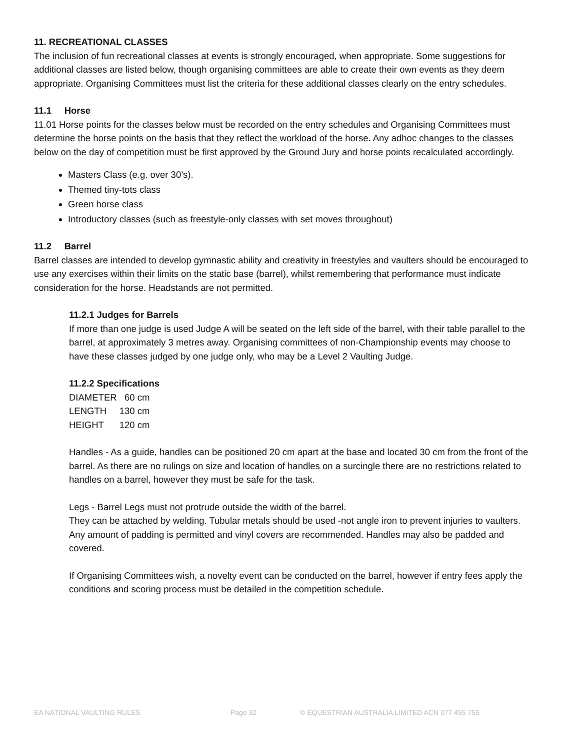11. RECREATIONAL CLASSES
The inclusion of fun recreational classes at events is strongly encouraged, when appropriate. Some suggestions for additional classes are listed below, though organising committees are able to create their own events as they deem appropriate. Organising Committees must list the criteria for these additional classes clearly on the entry schedules.
11.1 Horse
11.01 Horse points for the classes below must be recorded on the entry schedules and Organising Committees must determine the horse points on the basis that they reflect the workload of the horse. Any adhoc changes to the classes below on the day of competition must be first approved by the Ground Jury and horse points recalculated accordingly.
Masters Class (e.g. over 30’s).
Themed tiny-tots class
Green horse class
Introductory classes (such as freestyle-only classes with set moves throughout)
11.2 Barrel
Barrel classes are intended to develop gymnastic ability and creativity in freestyles and vaulters should be encouraged to use any exercises within their limits on the static base (barrel), whilst remembering that performance must indicate consideration for the horse. Headstands are not permitted.
11.2.1 Judges for Barrels
If more than one judge is used Judge A will be seated on the left side of the barrel, with their table parallel to the barrel, at approximately 3 metres away. Organising committees of non-Championship events may choose to have these classes judged by one judge only, who may be a Level 2 Vaulting Judge.
11.2.2 Specifications
DIAMETER 60 cm
LENGTH 130 cm
HEIGHT 120 cm
Handles - As a guide, handles can be positioned 20 cm apart at the base and located 30 cm from the front of the barrel. As there are no rulings on size and location of handles on a surcingle there are no restrictions related to handles on a barrel, however they must be safe for the task.
Legs - Barrel Legs must not protrude outside the width of the barrel.
They can be attached by welding. Tubular metals should be used -not angle iron to prevent injuries to vaulters. Any amount of padding is permitted and vinyl covers are recommended. Handles may also be padded and covered.
If Organising Committees wish, a novelty event can be conducted on the barrel, however if entry fees apply the conditions and scoring process must be detailed in the competition schedule.
EA NATIONAL VAULTING RULES Page 32 © EQUESTRIAN AUSTRALIA LIMITED ACN 077 455 755